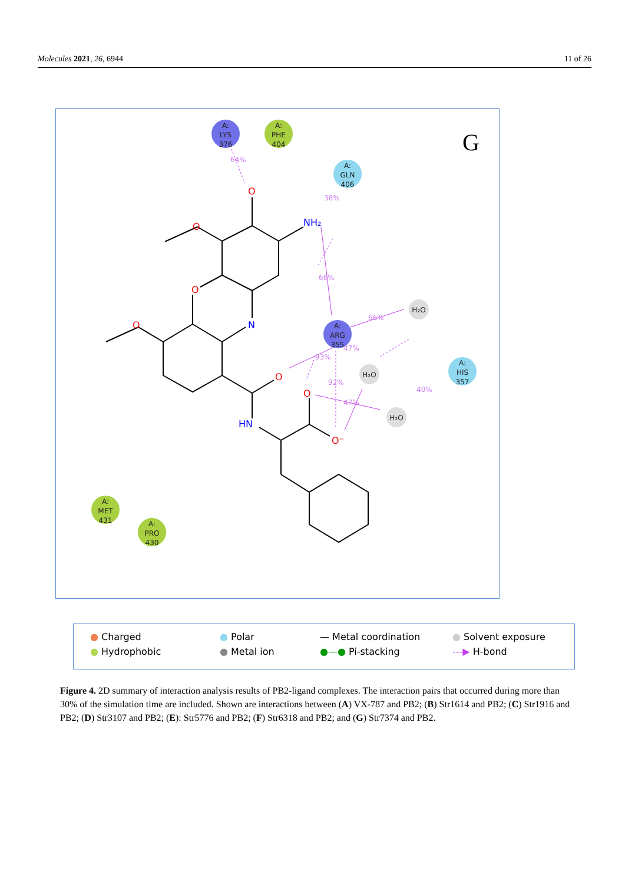Molecules 2021, 26, 6944 11 of 26
O
O
O
O
O
O
O⁻
NH₂
N
HN
64%
38%
66%
66%
47%
93%
92%
47%
40%
A:
LYS
376
A:
PHE
404
A:
GLN
406
A:
ARG
355
A:
HIS
357
A:
MET
431
A:
PRO
430
H₂O
H₂O
H₂O
G
● Charged ● Polar — Metal coordination ● Solvent exposure ● Hydrophobic ● Metal ion ●—● Pi-stacking ---▶ H-bond
Figure 4. 2D summary of interaction analysis results of PB2-ligand complexes. The interaction pairs that occurred during more than 30% of the simulation time are included. Shown are interactions between (A) VX-787 and PB2; (B) Str1614 and PB2; (C) Str1916 and PB2; (D) Str3107 and PB2; (E): Str5776 and PB2; (F) Str6318 and PB2; and (G) Str7374 and PB2.